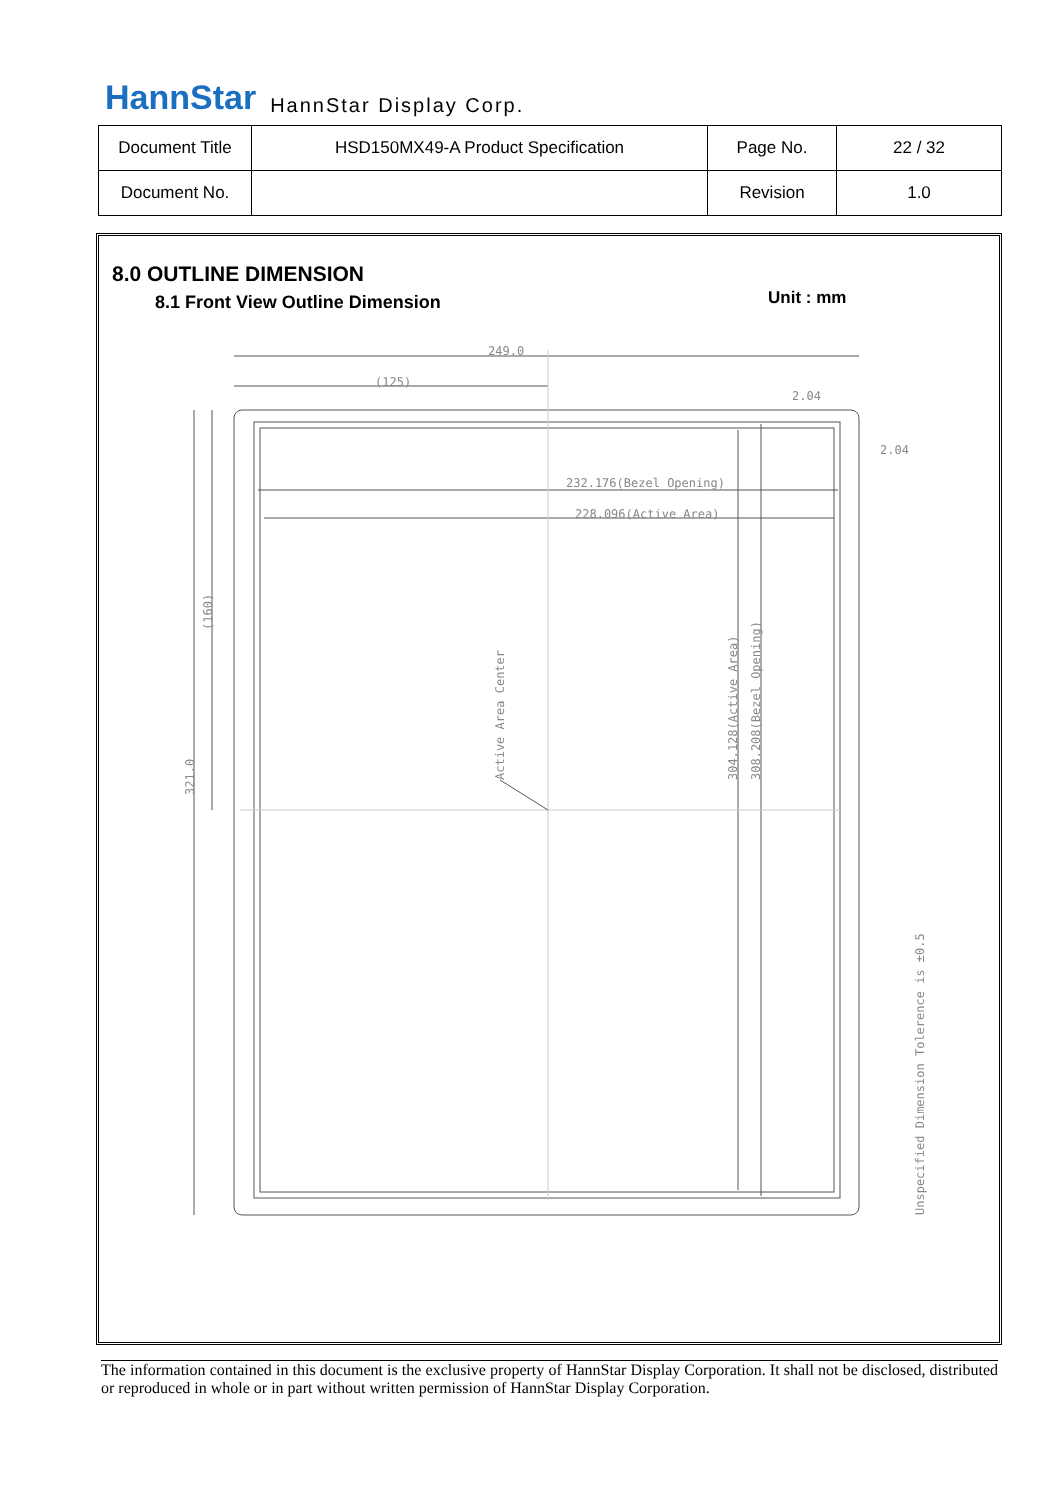HannStar HannStar Display Corp.
| Document Title | HSD150MX49-A Product Specification | Page No. | 22 / 32 |
| Document No. | | Revision | 1.0 |
8.0 OUTLINE DIMENSION
8.1 Front View Outline Dimension
Unit : mm
249.0
(125)
232.176(Bezel Opening)
228.096(Active Area)
2.04
2.04
(160)
321.0
Active Area Center
304.128(Active Area)
308.208(Bezel Opening)
Unspecified Dimension Tolerence is ±0.5
The information contained in this document is the exclusive property of HannStar Display Corporation. It shall not be disclosed, distributed or reproduced in whole or in part without written permission of HannStar Display Corporation.